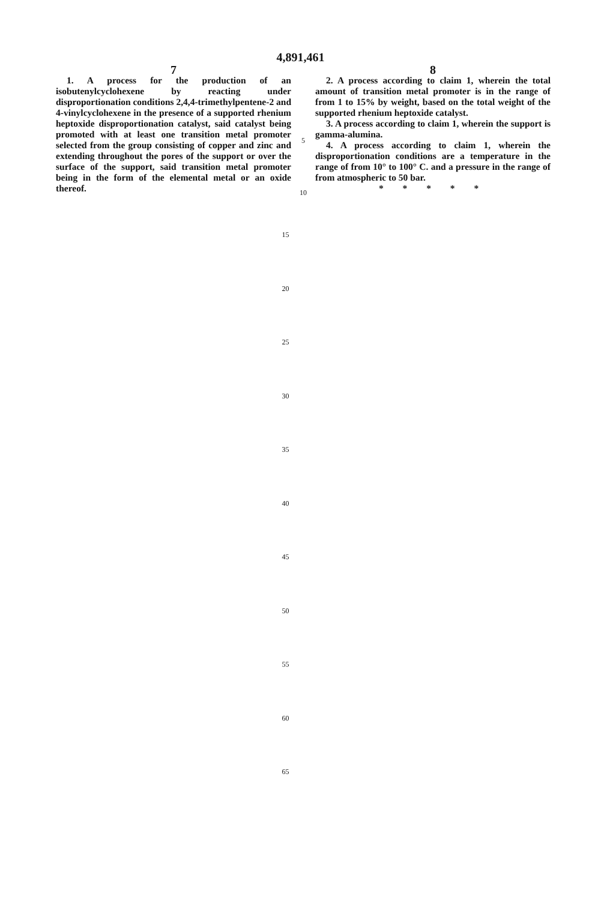4,891,461
7
1. A process for the production of an isobutenylcyclohexene by reacting under disproportionation conditions 2,4,4-trimethylpentene-2 and 4-vinylcyclohexene in the presence of a supported rhenium heptoxide disproportionation catalyst, said catalyst being promoted with at least one transition metal promoter selected from the group consisting of copper and zinc and extending throughout the pores of the support or over the surface of the support, said transition metal promoter being in the form of the elemental metal or an oxide thereof.
5
10
8
2. A process according to claim 1, wherein the total amount of transition metal promoter is in the range of from 1 to 15% by weight, based on the total weight of the supported rhenium heptoxide catalyst.
3. A process according to claim 1, wherein the support is gamma-alumina.
4. A process according to claim 1, wherein the disproportionation conditions are a temperature in the range of from 10° to 100° C. and a pressure in the range of from atmospheric to 50 bar.
* * * * *
15
20
25
30
35
40
45
50
55
60
65